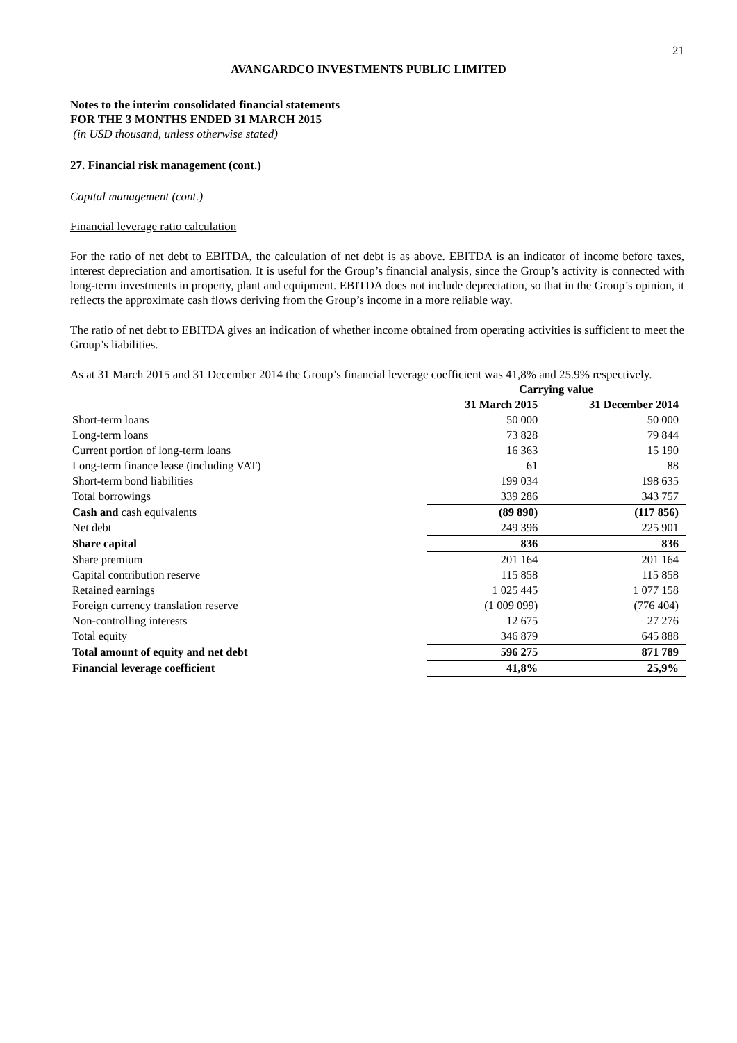21
AVANGARDCO INVESTMENTS PUBLIC LIMITED
Notes to the interim consolidated financial statements
FOR THE 3 MONTHS ENDED 31 MARCH 2015
(in USD thousand, unless otherwise stated)
27. Financial risk management (cont.)
Capital management (cont.)
Financial leverage ratio calculation
For the ratio of net debt to EBITDA, the calculation of net debt is as above. EBITDA is an indicator of income before taxes, interest depreciation and amortisation. It is useful for the Group’s financial analysis, since the Group’s activity is connected with long-term investments in property, plant and equipment. EBITDA does not include depreciation, so that in the Group’s opinion, it reflects the approximate cash flows deriving from the Group’s income in a more reliable way.
The ratio of net debt to EBITDA gives an indication of whether income obtained from operating activities is sufficient to meet the Group’s liabilities.
As at 31 March 2015 and 31 December 2014 the Group’s financial leverage coefficient was 41,8% and 25.9% respectively.
| | Carrying value | |
| --- | --- | --- |
| | 31 March 2015 | 31 December 2014 |
| Short-term loans | 50 000 | 50 000 |
| Long-term loans | 73 828 | 79 844 |
| Current portion of long-term loans | 16 363 | 15 190 |
| Long-term finance lease (including VAT) | 61 | 88 |
| Short-term bond liabilities | 199 034 | 198 635 |
| Total borrowings | 339 286 | 343 757 |
| Cash and cash equivalents | (89 890) | (117 856) |
| Net debt | 249 396 | 225 901 |
| Share capital | 836 | 836 |
| Share premium | 201 164 | 201 164 |
| Capital contribution reserve | 115 858 | 115 858 |
| Retained earnings | 1 025 445 | 1 077 158 |
| Foreign currency translation reserve | (1 009 099) | (776 404) |
| Non-controlling interests | 12 675 | 27 276 |
| Total equity | 346 879 | 645 888 |
| Total amount of equity and net debt | 596 275 | 871 789 |
| Financial leverage coefficient | 41,8% | 25,9% |